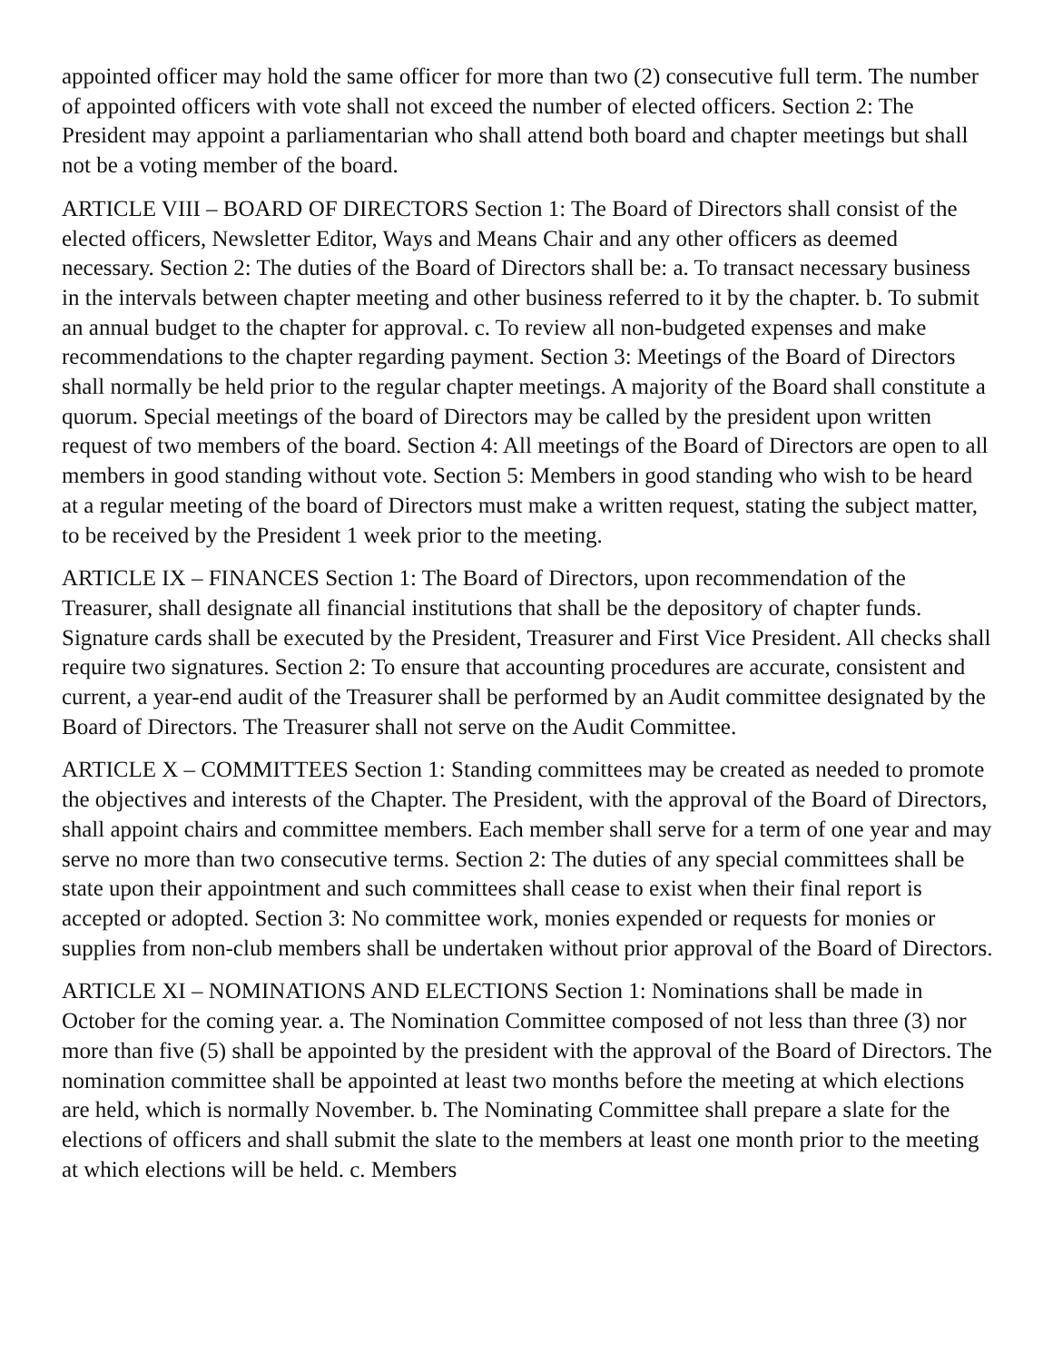appointed officer may hold the same officer for more than two (2) consecutive full term. The number of appointed officers with vote shall not exceed the number of elected officers. Section 2: The President may appoint a parliamentarian who shall attend both board and chapter meetings but shall not be a voting member of the board.
ARTICLE VIII – BOARD OF DIRECTORS Section 1: The Board of Directors shall consist of the elected officers, Newsletter Editor, Ways and Means Chair and any other officers as deemed necessary. Section 2: The duties of the Board of Directors shall be: a. To transact necessary business in the intervals between chapter meeting and other business referred to it by the chapter. b. To submit an annual budget to the chapter for approval. c. To review all non-budgeted expenses and make recommendations to the chapter regarding payment. Section 3: Meetings of the Board of Directors shall normally be held prior to the regular chapter meetings. A majority of the Board shall constitute a quorum. Special meetings of the board of Directors may be called by the president upon written request of two members of the board. Section 4: All meetings of the Board of Directors are open to all members in good standing without vote. Section 5: Members in good standing who wish to be heard at a regular meeting of the board of Directors must make a written request, stating the subject matter, to be received by the President 1 week prior to the meeting.
ARTICLE IX – FINANCES Section 1: The Board of Directors, upon recommendation of the Treasurer, shall designate all financial institutions that shall be the depository of chapter funds. Signature cards shall be executed by the President, Treasurer and First Vice President. All checks shall require two signatures. Section 2: To ensure that accounting procedures are accurate, consistent and current, a year-end audit of the Treasurer shall be performed by an Audit committee designated by the Board of Directors. The Treasurer shall not serve on the Audit Committee.
ARTICLE X – COMMITTEES Section 1: Standing committees may be created as needed to promote the objectives and interests of the Chapter. The President, with the approval of the Board of Directors, shall appoint chairs and committee members. Each member shall serve for a term of one year and may serve no more than two consecutive terms. Section 2: The duties of any special committees shall be state upon their appointment and such committees shall cease to exist when their final report is accepted or adopted. Section 3: No committee work, monies expended or requests for monies or supplies from non-club members shall be undertaken without prior approval of the Board of Directors.
ARTICLE XI – NOMINATIONS AND ELECTIONS Section 1: Nominations shall be made in October for the coming year. a. The Nomination Committee composed of not less than three (3) nor more than five (5) shall be appointed by the president with the approval of the Board of Directors. The nomination committee shall be appointed at least two months before the meeting at which elections are held, which is normally November. b. The Nominating Committee shall prepare a slate for the elections of officers and shall submit the slate to the members at least one month prior to the meeting at which elections will be held. c. Members